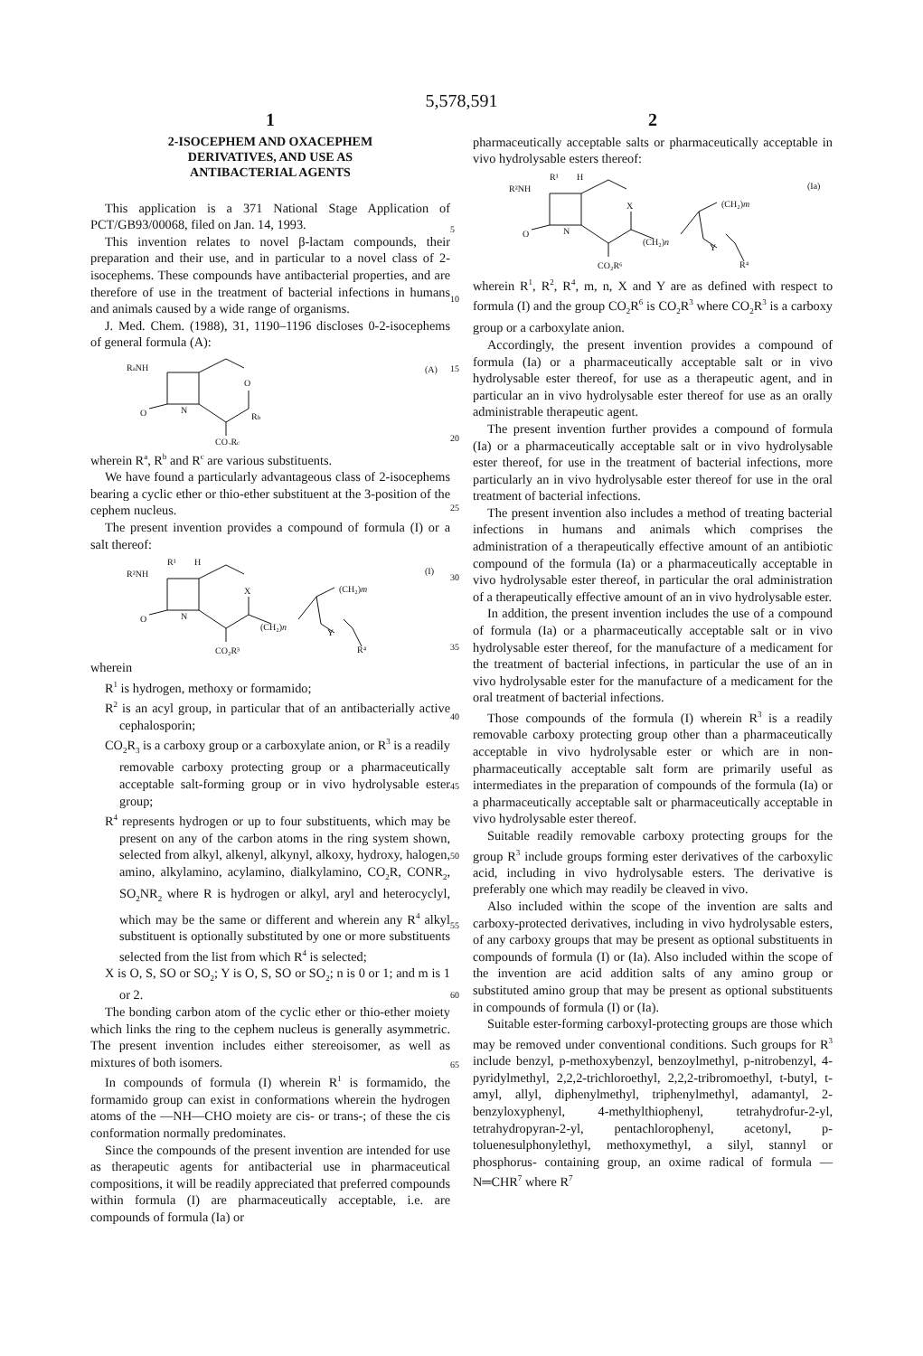5,578,591
1
2-ISOCEPHEM AND OXACEPHEM
DERIVATIVES, AND USE AS
ANTIBACTERIAL AGENTS
This application is a 371 National Stage Application of PCT/GB93/00068, filed on Jan. 14, 1993.
This invention relates to novel β-lactam compounds, their preparation and their use, and in particular to a novel class of 2-isocephems. These compounds have antibacterial properties, and are therefore of use in the treatment of bacterial infections in humans and animals caused by a wide range of organisms.
J. Med. Chem. (1988), 31, 1190–1196 discloses 0-2-isocephems of general formula (A):
RaNH
O
N
O
Rb
CO₂Rc
(A)
wherein R<sup>a</sup>, R<sup>b</sup> and R<sup>c</sup> are various substituents.
We have found a particularly advantageous class of 2-isocephems bearing a cyclic ether or thio-ether substituent at the 3-position of the cephem nucleus.
The present invention provides a compound of formula (I) or a salt thereof:
R²NH
R¹
H
X
N
O
(CH₂)n
(CH₂)m
Y
R⁴
CO₂R³
(I)
wherein
R<sup>1</sup> is hydrogen, methoxy or formamido;
R<sup>2</sup> is an acyl group, in particular that of an antibacterially active cephalosporin;
CO<sub>2</sub>R<sub>3</sub> is a carboxy group or a carboxylate anion, or R<sup>3</sup> is a readily removable carboxy protecting group or a pharmaceutically acceptable salt-forming group or in vivo hydrolysable ester group;
R<sup>4</sup> represents hydrogen or up to four substituents, which may be present on any of the carbon atoms in the ring system shown, selected from alkyl, alkenyl, alkynyl, alkoxy, hydroxy, halogen, amino, alkylamino, acylamino, dialkylamino, CO<sub>2</sub>R, CONR<sub>2</sub>, SO<sub>2</sub>NR<sub>2</sub> where R is hydrogen or alkyl, aryl and heterocyclyl, which may be the same or different and wherein any R<sup>4</sup> alkyl substituent is optionally substituted by one or more substituents selected from the list from which R<sup>4</sup> is selected;
X is O, S, SO or SO<sub>2</sub>; Y is O, S, SO or SO<sub>2</sub>; n is 0 or 1; and m is 1 or 2.
The bonding carbon atom of the cyclic ether or thio-ether moiety which links the ring to the cephem nucleus is generally asymmetric. The present invention includes either stereoisomer, as well as mixtures of both isomers.
In compounds of formula (I) wherein R<sup>1</sup> is formamido, the formamido group can exist in conformations wherein the hydrogen atoms of the —NH—CHO moiety are cis- or trans-; of these the cis conformation normally predominates.
Since the compounds of the present invention are intended for use as therapeutic agents for antibacterial use in pharmaceutical compositions, it will be readily appreciated that preferred compounds within formula (I) are pharmaceutically acceptable, i.e. are compounds of formula (Ia) or
5
10
15
20
25
30
35
40
45
50
55
60
65
2
pharmaceutically acceptable salts or pharmaceutically acceptable in vivo hydrolysable esters thereof:
R²NH
R¹
H
X
N
O
(CH₂)n
(CH₂)m
Y
R⁴
CO₂R⁶
(Ia)
wherein R<sup>1</sup>, R<sup>2</sup>, R<sup>4</sup>, m, n, X and Y are as defined with respect to formula (I) and the group CO<sub>2</sub>R<sup>6</sup> is CO<sub>2</sub>R<sup>3</sup> where CO<sub>2</sub>R<sup>3</sup> is a carboxy group or a carboxylate anion.
Accordingly, the present invention provides a compound of formula (Ia) or a pharmaceutically acceptable salt or in vivo hydrolysable ester thereof, for use as a therapeutic agent, and in particular an in vivo hydrolysable ester thereof for use as an orally administrable therapeutic agent.
The present invention further provides a compound of formula (Ia) or a pharmaceutically acceptable salt or in vivo hydrolysable ester thereof, for use in the treatment of bacterial infections, more particularly an in vivo hydrolysable ester thereof for use in the oral treatment of bacterial infections.
The present invention also includes a method of treating bacterial infections in humans and animals which comprises the administration of a therapeutically effective amount of an antibiotic compound of the formula (Ia) or a pharmaceutically acceptable in vivo hydrolysable ester thereof, in particular the oral administration of a therapeutically effective amount of an in vivo hydrolysable ester.
In addition, the present invention includes the use of a compound of formula (Ia) or a pharmaceutically acceptable salt or in vivo hydrolysable ester thereof, for the manufacture of a medicament for the treatment of bacterial infections, in particular the use of an in vivo hydrolysable ester for the manufacture of a medicament for the oral treatment of bacterial infections.
Those compounds of the formula (I) wherein R<sup>3</sup> is a readily removable carboxy protecting group other than a pharmaceutically acceptable in vivo hydrolysable ester or which are in non-pharmaceutically acceptable salt form are primarily useful as intermediates in the preparation of compounds of the formula (Ia) or a pharmaceutically acceptable salt or pharmaceutically acceptable in vivo hydrolysable ester thereof.
Suitable readily removable carboxy protecting groups for the group R<sup>3</sup> include groups forming ester derivatives of the carboxylic acid, including in vivo hydrolysable esters. The derivative is preferably one which may readily be cleaved in vivo.
Also included within the scope of the invention are salts and carboxy-protected derivatives, including in vivo hydrolysable esters, of any carboxy groups that may be present as optional substituents in compounds of formula (I) or (Ia). Also included within the scope of the invention are acid addition salts of any amino group or substituted amino group that may be present as optional substituents in compounds of formula (I) or (Ia).
Suitable ester-forming carboxyl-protecting groups are those which may be removed under conventional conditions. Such groups for R<sup>3</sup> include benzyl, p-methoxybenzyl, benzoylmethyl, p-nitrobenzyl, 4-pyridylmethyl, 2,2,2-trichloroethyl, 2,2,2-tribromoethyl, t-butyl, t-amyl, allyl, diphenylmethyl, triphenylmethyl, adamantyl, 2-benzyloxyphenyl, 4-methylthiophenyl, tetrahydrofur-2-yl, tetrahydropyran-2-yl, pentachlorophenyl, acetonyl, p-toluenesulphonylethyl, methoxymethyl, a silyl, stannyl or phosphorus- containing group, an oxime radical of formula —N═CHR<sup>7</sup> where R<sup>7</sup>